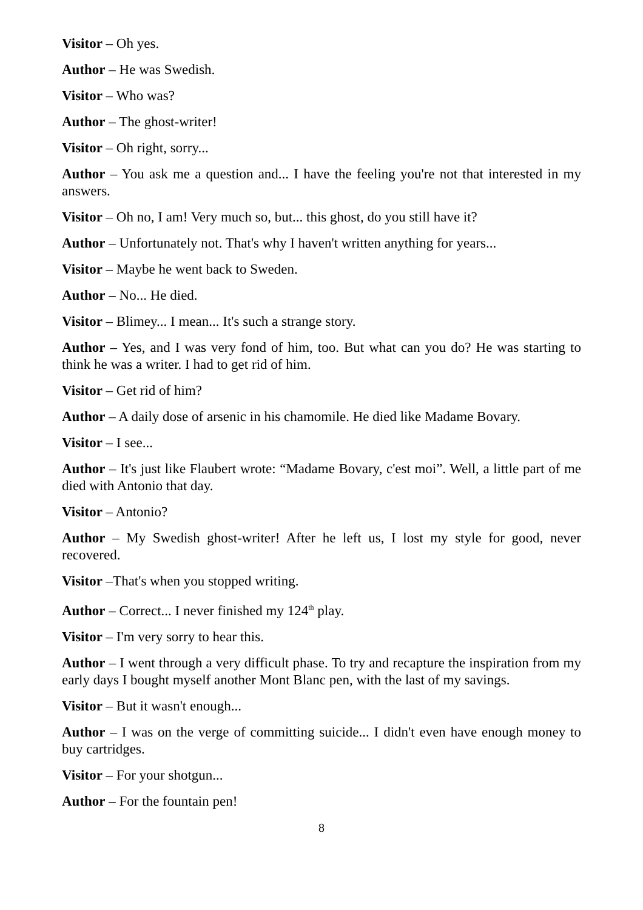Visitor – Oh yes.
Author – He was Swedish.
Visitor – Who was?
Author – The ghost-writer!
Visitor – Oh right, sorry...
Author – You ask me a question and... I have the feeling you're not that interested in my answers.
Visitor – Oh no, I am! Very much so, but... this ghost, do you still have it?
Author – Unfortunately not. That's why I haven't written anything for years...
Visitor – Maybe he went back to Sweden.
Author – No... He died.
Visitor – Blimey... I mean... It's such a strange story.
Author – Yes, and I was very fond of him, too. But what can you do? He was starting to think he was a writer. I had to get rid of him.
Visitor – Get rid of him?
Author – A daily dose of arsenic in his chamomile. He died like Madame Bovary.
Visitor – I see...
Author – It's just like Flaubert wrote: “Madame Bovary, c'est moi”. Well, a little part of me died with Antonio that day.
Visitor – Antonio?
Author – My Swedish ghost-writer! After he left us, I lost my style for good, never recovered.
Visitor –That's when you stopped writing.
Author – Correct... I never finished my 124<sup>th</sup> play.
Visitor – I'm very sorry to hear this.
Author – I went through a very difficult phase. To try and recapture the inspiration from my early days I bought myself another Mont Blanc pen, with the last of my savings.
Visitor – But it wasn't enough...
Author – I was on the verge of committing suicide... I didn't even have enough money to buy cartridges.
Visitor – For your shotgun...
Author – For the fountain pen!
8